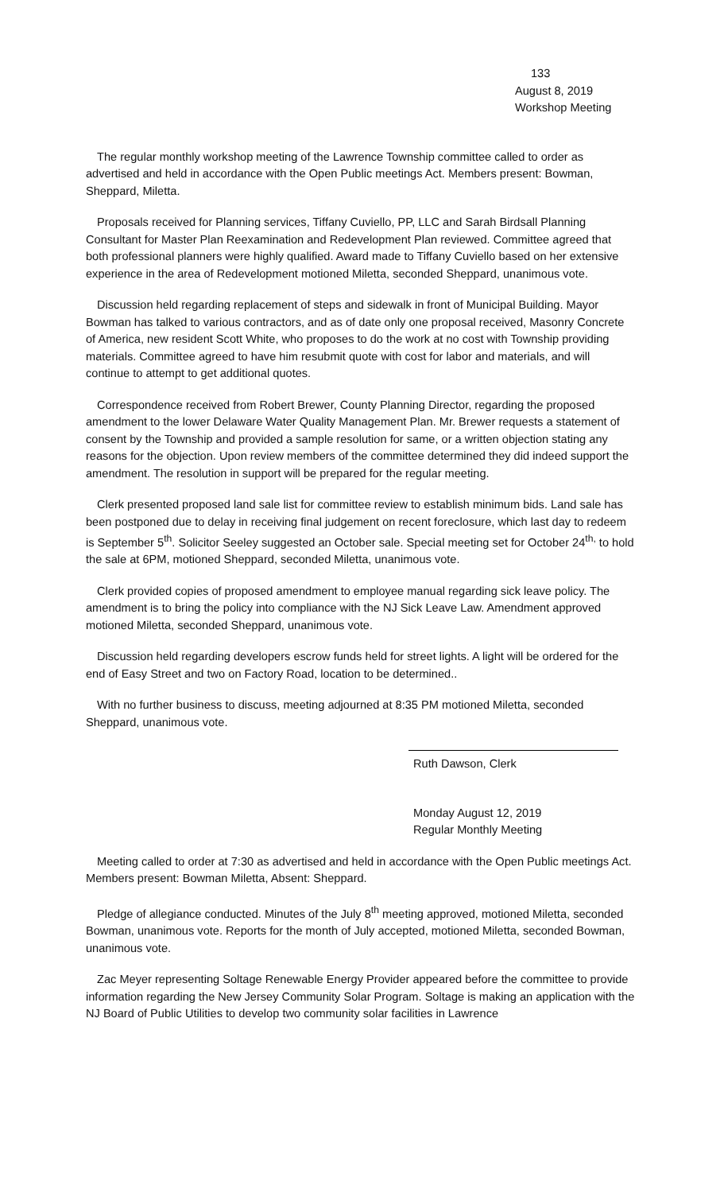133
August 8, 2019
Workshop Meeting
The regular monthly workshop meeting of the Lawrence Township committee called to order as advertised and held in accordance with the Open Public meetings Act. Members present: Bowman, Sheppard, Miletta.
Proposals received for Planning services, Tiffany Cuviello, PP, LLC and Sarah Birdsall Planning Consultant for Master Plan Reexamination and Redevelopment Plan reviewed. Committee agreed that both professional planners were highly qualified. Award made to Tiffany Cuviello based on her extensive experience in the area of Redevelopment motioned Miletta, seconded Sheppard, unanimous vote.
Discussion held regarding replacement of steps and sidewalk in front of Municipal Building. Mayor Bowman has talked to various contractors, and as of date only one proposal received, Masonry Concrete of America, new resident Scott White, who proposes to do the work at no cost with Township providing materials. Committee agreed to have him resubmit quote with cost for labor and materials, and will continue to attempt to get additional quotes.
Correspondence received from Robert Brewer, County Planning Director, regarding the proposed amendment to the lower Delaware Water Quality Management Plan. Mr. Brewer requests a statement of consent by the Township and provided a sample resolution for same, or a written objection stating any reasons for the objection. Upon review members of the committee determined they did indeed support the amendment. The resolution in support will be prepared for the regular meeting.
Clerk presented proposed land sale list for committee review to establish minimum bids. Land sale has been postponed due to delay in receiving final judgement on recent foreclosure, which last day to redeem is September 5<sup>th</sup>. Solicitor Seeley suggested an October sale. Special meeting set for October 24<sup>th,</sup> to hold the sale at 6PM, motioned Sheppard, seconded Miletta, unanimous vote.
Clerk provided copies of proposed amendment to employee manual regarding sick leave policy. The amendment is to bring the policy into compliance with the NJ Sick Leave Law. Amendment approved motioned Miletta, seconded Sheppard, unanimous vote.
Discussion held regarding developers escrow funds held for street lights. A light will be ordered for the end of Easy Street and two on Factory Road, location to be determined..
With no further business to discuss, meeting adjourned at 8:35 PM motioned Miletta, seconded Sheppard, unanimous vote.
Ruth Dawson, Clerk
Monday August 12, 2019
Regular Monthly Meeting
Meeting called to order at 7:30 as advertised and held in accordance with the Open Public meetings Act. Members present: Bowman Miletta, Absent: Sheppard.
Pledge of allegiance conducted. Minutes of the July 8<sup>th</sup> meeting approved, motioned Miletta, seconded Bowman, unanimous vote. Reports for the month of July accepted, motioned Miletta, seconded Bowman, unanimous vote.
Zac Meyer representing Soltage Renewable Energy Provider appeared before the committee to provide information regarding the New Jersey Community Solar Program. Soltage is making an application with the NJ Board of Public Utilities to develop two community solar facilities in Lawrence